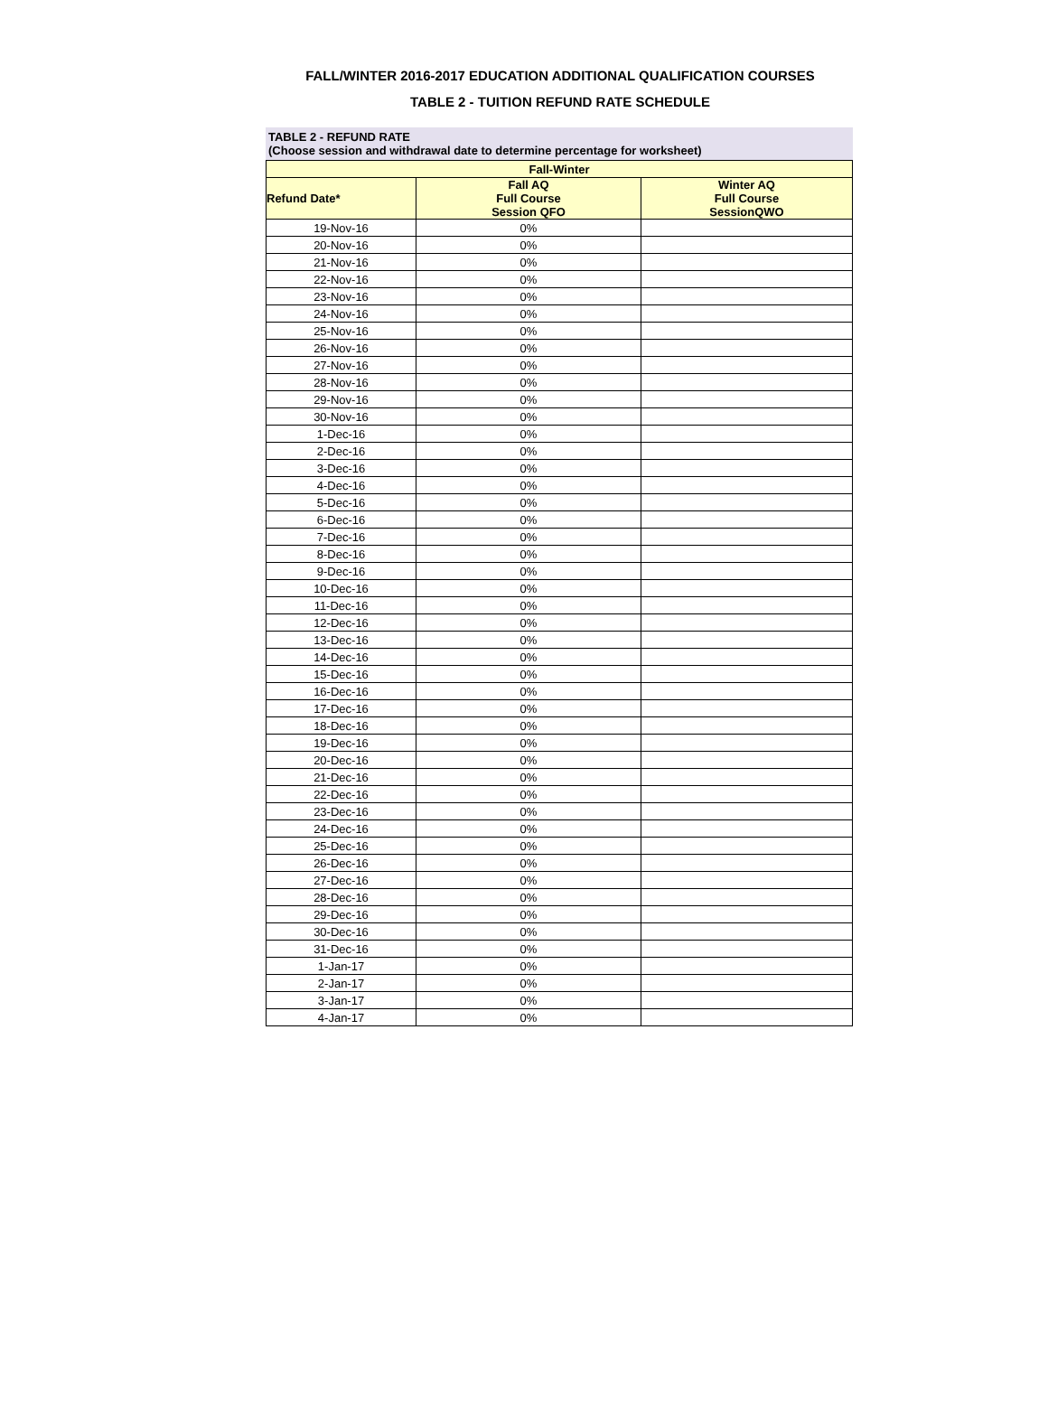FALL/WINTER 2016-2017 EDUCATION ADDITIONAL QUALIFICATION COURSES
TABLE 2 - TUITION REFUND RATE SCHEDULE
TABLE 2 - REFUND RATE
(Choose session and withdrawal date to determine percentage for worksheet)
| Fall-Winter | | |
| --- | --- | --- |
| Refund Date* | Fall AQ Full Course Session QFO | Winter AQ Full Course SessionQWO |
| 19-Nov-16 | 0% | |
| 20-Nov-16 | 0% | |
| 21-Nov-16 | 0% | |
| 22-Nov-16 | 0% | |
| 23-Nov-16 | 0% | |
| 24-Nov-16 | 0% | |
| 25-Nov-16 | 0% | |
| 26-Nov-16 | 0% | |
| 27-Nov-16 | 0% | |
| 28-Nov-16 | 0% | |
| 29-Nov-16 | 0% | |
| 30-Nov-16 | 0% | |
| 1-Dec-16 | 0% | |
| 2-Dec-16 | 0% | |
| 3-Dec-16 | 0% | |
| 4-Dec-16 | 0% | |
| 5-Dec-16 | 0% | |
| 6-Dec-16 | 0% | |
| 7-Dec-16 | 0% | |
| 8-Dec-16 | 0% | |
| 9-Dec-16 | 0% | |
| 10-Dec-16 | 0% | |
| 11-Dec-16 | 0% | |
| 12-Dec-16 | 0% | |
| 13-Dec-16 | 0% | |
| 14-Dec-16 | 0% | |
| 15-Dec-16 | 0% | |
| 16-Dec-16 | 0% | |
| 17-Dec-16 | 0% | |
| 18-Dec-16 | 0% | |
| 19-Dec-16 | 0% | |
| 20-Dec-16 | 0% | |
| 21-Dec-16 | 0% | |
| 22-Dec-16 | 0% | |
| 23-Dec-16 | 0% | |
| 24-Dec-16 | 0% | |
| 25-Dec-16 | 0% | |
| 26-Dec-16 | 0% | |
| 27-Dec-16 | 0% | |
| 28-Dec-16 | 0% | |
| 29-Dec-16 | 0% | |
| 30-Dec-16 | 0% | |
| 31-Dec-16 | 0% | |
| 1-Jan-17 | 0% | |
| 2-Jan-17 | 0% | |
| 3-Jan-17 | 0% | |
| 4-Jan-17 | 0% | |